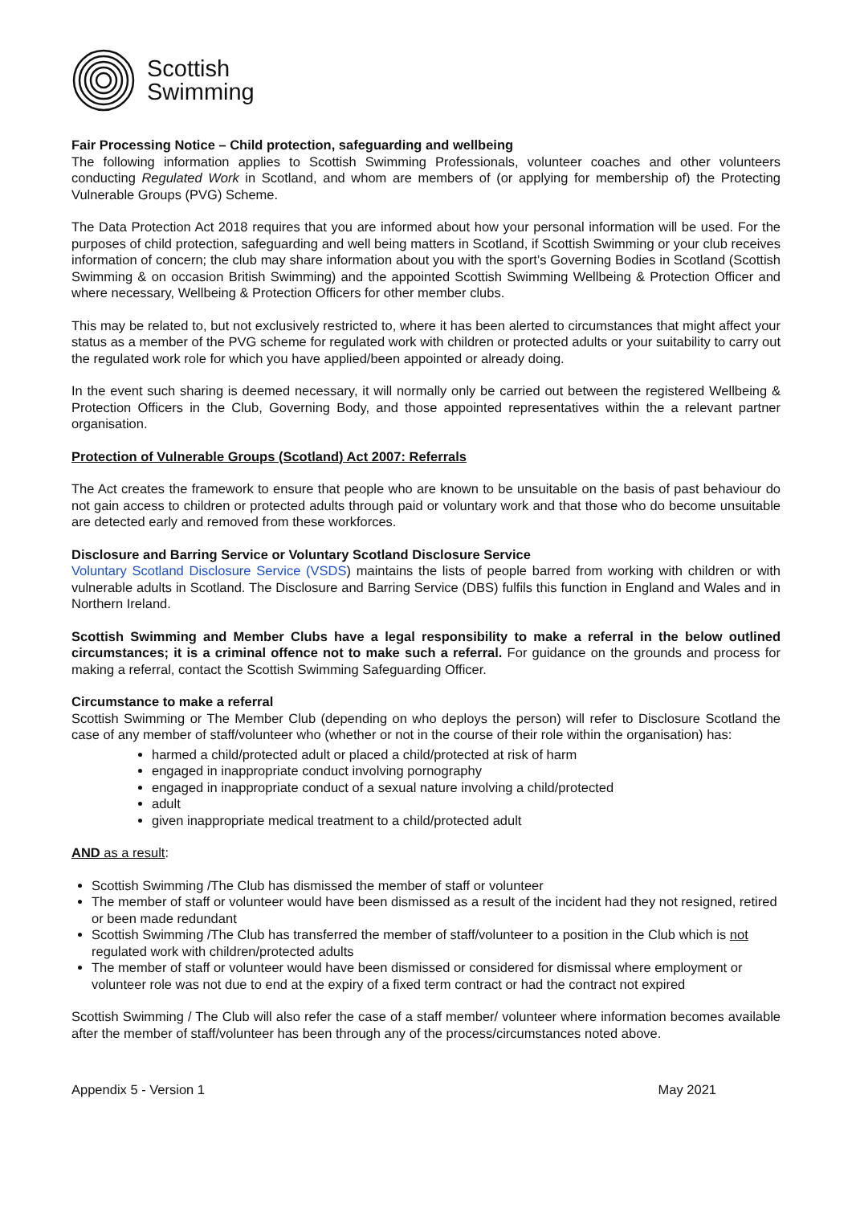Scottish
Swimming
Fair Processing Notice – Child protection, safeguarding and wellbeing
The following information applies to Scottish Swimming Professionals, volunteer coaches and other volunteers conducting Regulated Work in Scotland, and whom are members of (or applying for membership of) the Protecting Vulnerable Groups (PVG) Scheme.
The Data Protection Act 2018 requires that you are informed about how your personal information will be used. For the purposes of child protection, safeguarding and well being matters in Scotland, if Scottish Swimming or your club receives information of concern; the club may share information about you with the sport’s Governing Bodies in Scotland (Scottish Swimming & on occasion British Swimming) and the appointed Scottish Swimming Wellbeing & Protection Officer and where necessary, Wellbeing & Protection Officers for other member clubs.
This may be related to, but not exclusively restricted to, where it has been alerted to circumstances that might affect your status as a member of the PVG scheme for regulated work with children or protected adults or your suitability to carry out the regulated work role for which you have applied/been appointed or already doing.
In the event such sharing is deemed necessary, it will normally only be carried out between the registered Wellbeing & Protection Officers in the Club, Governing Body, and those appointed representatives within the a relevant partner organisation.
Protection of Vulnerable Groups (Scotland) Act 2007: Referrals
The Act creates the framework to ensure that people who are known to be unsuitable on the basis of past behaviour do not gain access to children or protected adults through paid or voluntary work and that those who do become unsuitable are detected early and removed from these workforces.
Disclosure and Barring Service or Voluntary Scotland Disclosure Service
Voluntary Scotland Disclosure Service (VSDS) maintains the lists of people barred from working with children or with vulnerable adults in Scotland. The Disclosure and Barring Service (DBS) fulfils this function in England and Wales and in Northern Ireland.
Scottish Swimming and Member Clubs have a legal responsibility to make a referral in the below outlined circumstances; it is a criminal offence not to make such a referral. For guidance on the grounds and process for making a referral, contact the Scottish Swimming Safeguarding Officer.
Circumstance to make a referral
Scottish Swimming or The Member Club (depending on who deploys the person) will refer to Disclosure Scotland the case of any member of staff/volunteer who (whether or not in the course of their role within the organisation) has:
harmed a child/protected adult or placed a child/protected at risk of harm
engaged in inappropriate conduct involving pornography
engaged in inappropriate conduct of a sexual nature involving a child/protected
adult
given inappropriate medical treatment to a child/protected adult
AND as a result:
Scottish Swimming /The Club has dismissed the member of staff or volunteer
The member of staff or volunteer would have been dismissed as a result of the incident had they not resigned, retired or been made redundant
Scottish Swimming /The Club has transferred the member of staff/volunteer to a position in the Club which is not regulated work with children/protected adults
The member of staff or volunteer would have been dismissed or considered for dismissal where employment or volunteer role was not due to end at the expiry of a fixed term contract or had the contract not expired
Scottish Swimming / The Club will also refer the case of a staff member/ volunteer where information becomes available after the member of staff/volunteer has been through any of the process/circumstances noted above.
Appendix 5 - Version 1 May 2021